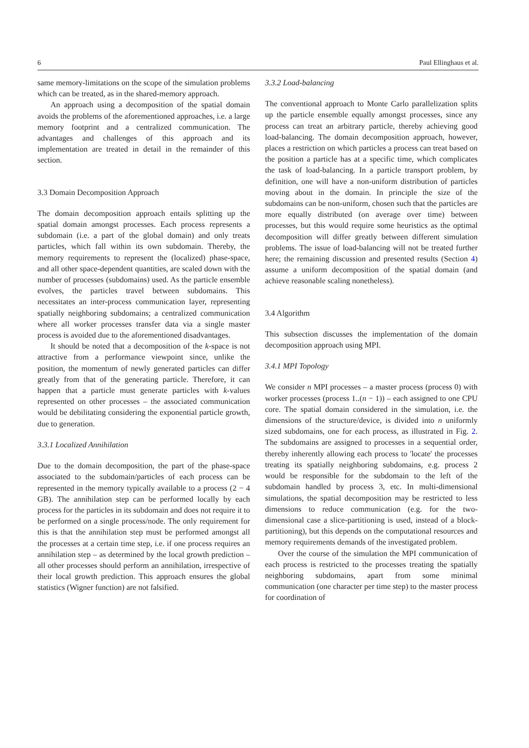6 Paul Ellinghaus et al.
same memory-limitations on the scope of the simulation problems which can be treated, as in the shared-memory approach.
An approach using a decomposition of the spatial domain avoids the problems of the aforementioned approaches, i.e. a large memory footprint and a centralized communication. The advantages and challenges of this approach and its implementation are treated in detail in the remainder of this section.
3.3 Domain Decomposition Approach
The domain decomposition approach entails splitting up the spatial domain amongst processes. Each process represents a subdomain (i.e. a part of the global domain) and only treats particles, which fall within its own subdomain. Thereby, the memory requirements to represent the (localized) phase-space, and all other space-dependent quantities, are scaled down with the number of processes (subdomains) used. As the particle ensemble evolves, the particles travel between subdomains. This necessitates an inter-process communication layer, representing spatially neighboring subdomains; a centralized communication where all worker processes transfer data via a single master process is avoided due to the aforementioned disadvantages.
It should be noted that a decomposition of the k-space is not attractive from a performance viewpoint since, unlike the position, the momentum of newly generated particles can differ greatly from that of the generating particle. Therefore, it can happen that a particle must generate particles with k-values represented on other processes – the associated communication would be debilitating considering the exponential particle growth, due to generation.
3.3.1 Localized Annihilation
Due to the domain decomposition, the part of the phase-space associated to the subdomain/particles of each process can be represented in the memory typically available to a process (2 − 4 GB). The annihilation step can be performed locally by each process for the particles in its subdomain and does not require it to be performed on a single process/node. The only requirement for this is that the annihilation step must be performed amongst all the processes at a certain time step, i.e. if one process requires an annihilation step – as determined by the local growth prediction – all other processes should perform an annihilation, irrespective of their local growth prediction. This approach ensures the global statistics (Wigner function) are not falsified.
3.3.2 Load-balancing
The conventional approach to Monte Carlo parallelization splits up the particle ensemble equally amongst processes, since any process can treat an arbitrary particle, thereby achieving good load-balancing. The domain decomposition approach, however, places a restriction on which particles a process can treat based on the position a particle has at a specific time, which complicates the task of load-balancing. In a particle transport problem, by definition, one will have a non-uniform distribution of particles moving about in the domain. In principle the size of the subdomains can be non-uniform, chosen such that the particles are more equally distributed (on average over time) between processes, but this would require some heuristics as the optimal decomposition will differ greatly between different simulation problems. The issue of load-balancing will not be treated further here; the remaining discussion and presented results (Section 4) assume a uniform decomposition of the spatial domain (and achieve reasonable scaling nonetheless).
3.4 Algorithm
This subsection discusses the implementation of the domain decomposition approach using MPI.
3.4.1 MPI Topology
We consider n MPI processes – a master process (process 0) with worker processes (process 1..(n − 1)) – each assigned to one CPU core. The spatial domain considered in the simulation, i.e. the dimensions of the structure/device, is divided into n uniformly sized subdomains, one for each process, as illustrated in Fig. 2. The subdomains are assigned to processes in a sequential order, thereby inherently allowing each process to 'locate' the processes treating its spatially neighboring subdomains, e.g. process 2 would be responsible for the subdomain to the left of the subdomain handled by process 3, etc. In multi-dimensional simulations, the spatial decomposition may be restricted to less dimensions to reduce communication (e.g. for the two-dimensional case a slice-partitioning is used, instead of a block-partitioning), but this depends on the computational resources and memory requirements demands of the investigated problem.
Over the course of the simulation the MPI communication of each process is restricted to the processes treating the spatially neighboring subdomains, apart from some minimal communication (one character per time step) to the master process for coordination of